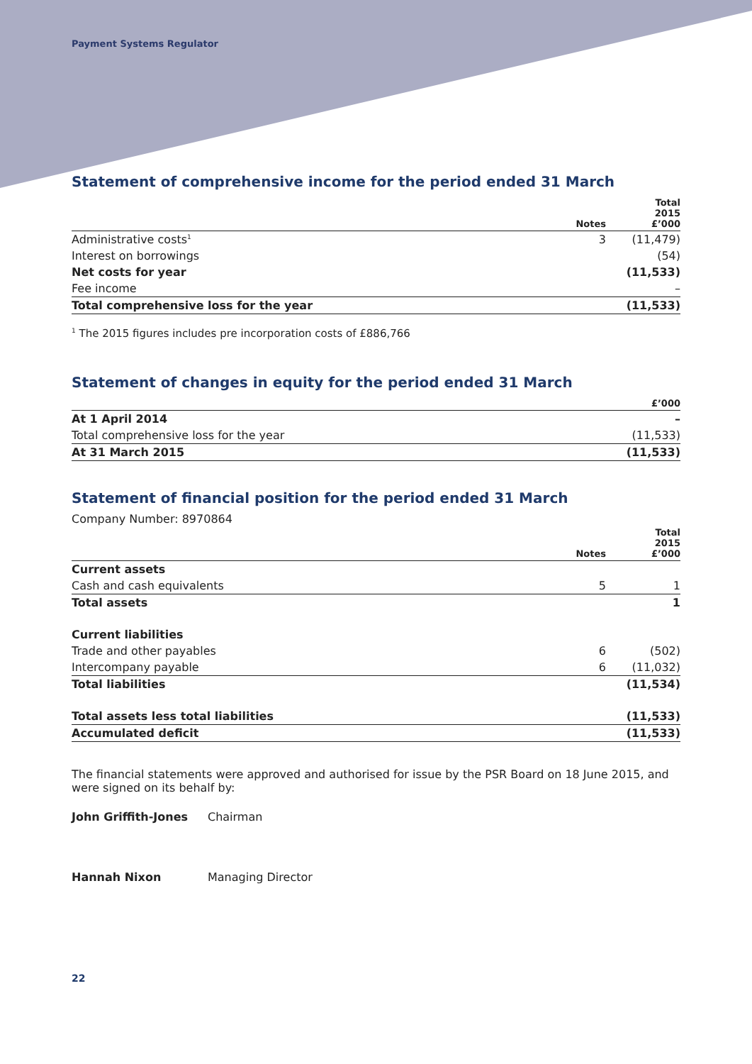Payment Systems Regulator
Statement of comprehensive income for the period ended 31 March
| | Notes | Total 2015 £’000 |
| --- | --- | --- |
| Administrative costs<sup>1</sup> | 3 | (11,479) |
| Interest on borrowings | | (54) |
| Net costs for year | | (11,533) |
| Fee income | | – |
| Total comprehensive loss for the year | | (11,533) |
<sup>1</sup> The 2015 figures includes pre incorporation costs of £886,766
Statement of changes in equity for the period ended 31 March
| | £’000 |
| --- | --- |
| At 1 April 2014 | – |
| Total comprehensive loss for the year | (11,533) |
| At 31 March 2015 | (11,533) |
Statement of financial position for the period ended 31 March
Company Number: 8970864
| | Notes | Total 2015 £’000 |
| --- | --- | --- |
| Current assets | | |
| Cash and cash equivalents | 5 | 1 |
| Total assets | | 1 |
| Current liabilities | | |
| Trade and other payables | 6 | (502) |
| Intercompany payable | 6 | (11,032) |
| Total liabilities | | (11,534) |
| Total assets less total liabilities | | (11,533) |
| Accumulated deficit | | (11,533) |
The financial statements were approved and authorised for issue by the PSR Board on 18 June 2015, and were signed on its behalf by:
John Griffith-Jones Chairman
Hannah Nixon Managing Director
22